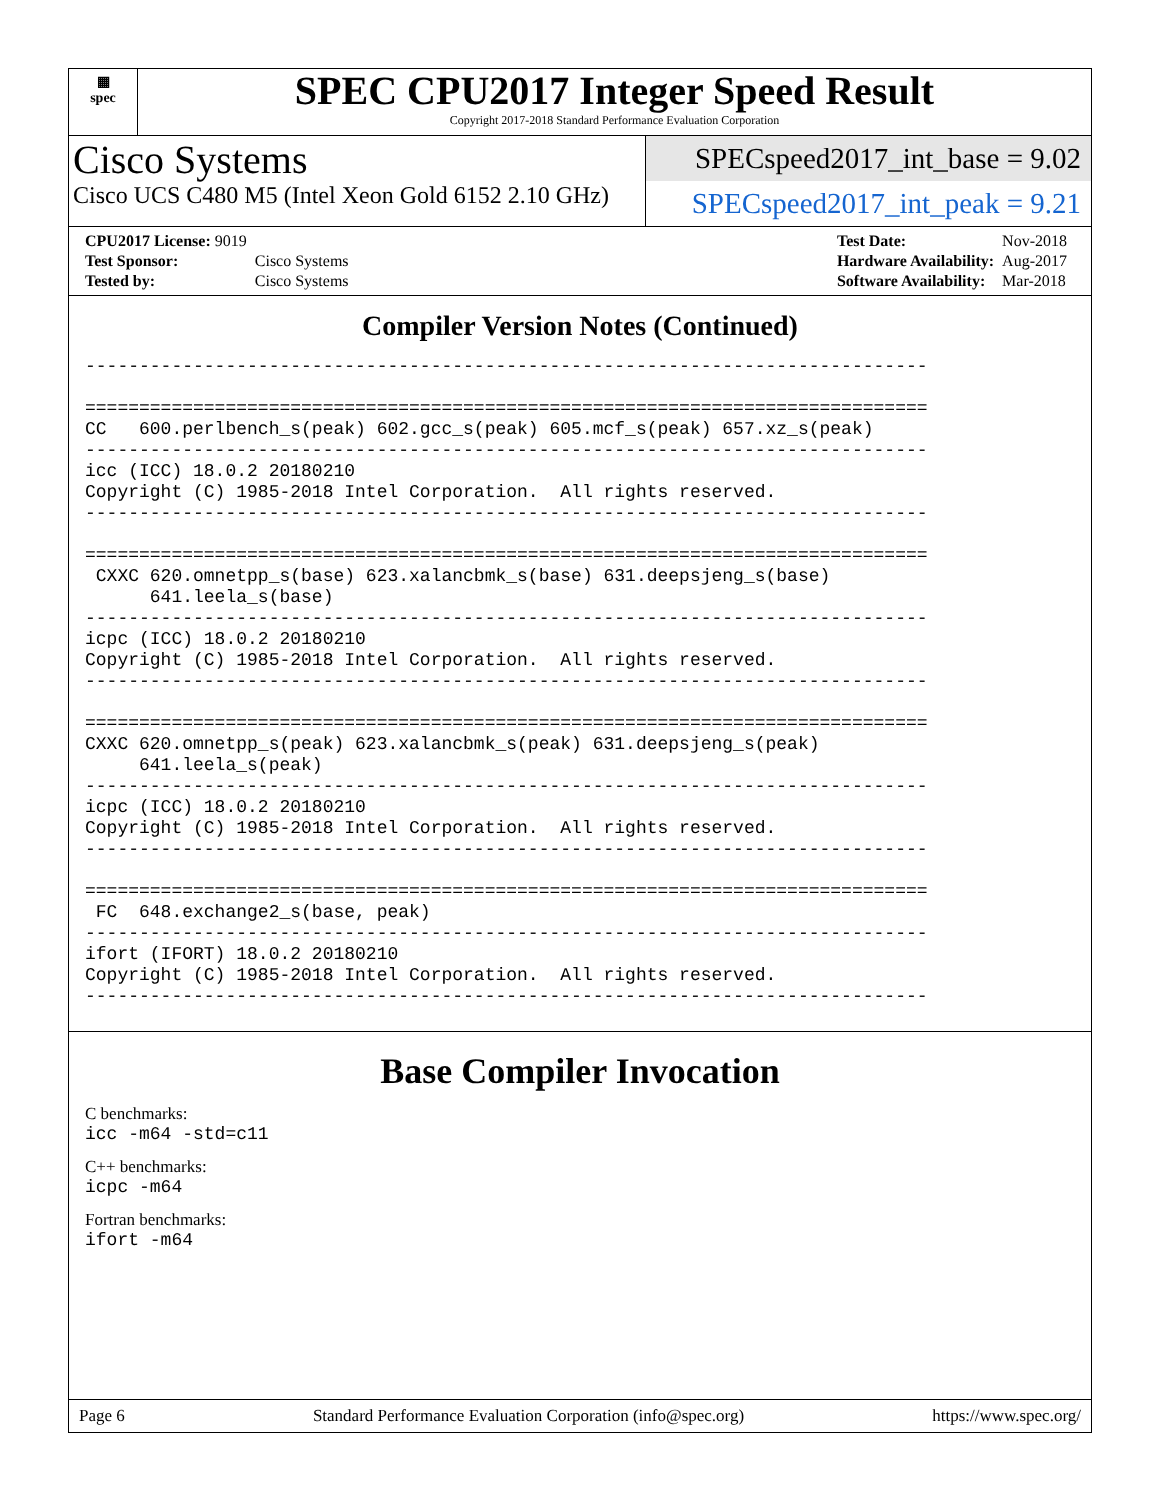▦
spec
SPEC CPU2017 Integer Speed Result
Copyright 2017-2018 Standard Performance Evaluation Corporation
Cisco Systems
Cisco UCS C480 M5 (Intel Xeon Gold 6152 2.10 GHz)
SPECspeed2017_int_base = 9.02
SPECspeed2017_int_peak = 9.21
| CPU2017 License: 9019 | |
| Test Sponsor: | Cisco Systems |
| Tested by: | Cisco Systems |
| Test Date: | Nov-2018 |
| Hardware Availability: | Aug-2017 |
| Software Availability: | Mar-2018 |
Compiler Version Notes (Continued)
------------------------------------------------------------------------------

==============================================================================
CC   600.perlbench_s(peak) 602.gcc_s(peak) 605.mcf_s(peak) 657.xz_s(peak)
------------------------------------------------------------------------------
icc (ICC) 18.0.2 20180210
Copyright (C) 1985-2018 Intel Corporation.  All rights reserved.
------------------------------------------------------------------------------

==============================================================================
 CXXC 620.omnetpp_s(base) 623.xalancbmk_s(base) 631.deepsjeng_s(base)
      641.leela_s(base)
------------------------------------------------------------------------------
icpc (ICC) 18.0.2 20180210
Copyright (C) 1985-2018 Intel Corporation.  All rights reserved.
------------------------------------------------------------------------------

==============================================================================
CXXC 620.omnetpp_s(peak) 623.xalancbmk_s(peak) 631.deepsjeng_s(peak)
     641.leela_s(peak)
------------------------------------------------------------------------------
icpc (ICC) 18.0.2 20180210
Copyright (C) 1985-2018 Intel Corporation.  All rights reserved.
------------------------------------------------------------------------------

==============================================================================
 FC  648.exchange2_s(base, peak)
------------------------------------------------------------------------------
ifort (IFORT) 18.0.2 20180210
Copyright (C) 1985-2018 Intel Corporation.  All rights reserved.
------------------------------------------------------------------------------
Base Compiler Invocation
C benchmarks:
icc -m64 -std=c11
C++ benchmarks:
icpc -m64
Fortran benchmarks:
ifort -m64
Page 6 Standard Performance Evaluation Corporation (info@spec.org) https://www.spec.org/